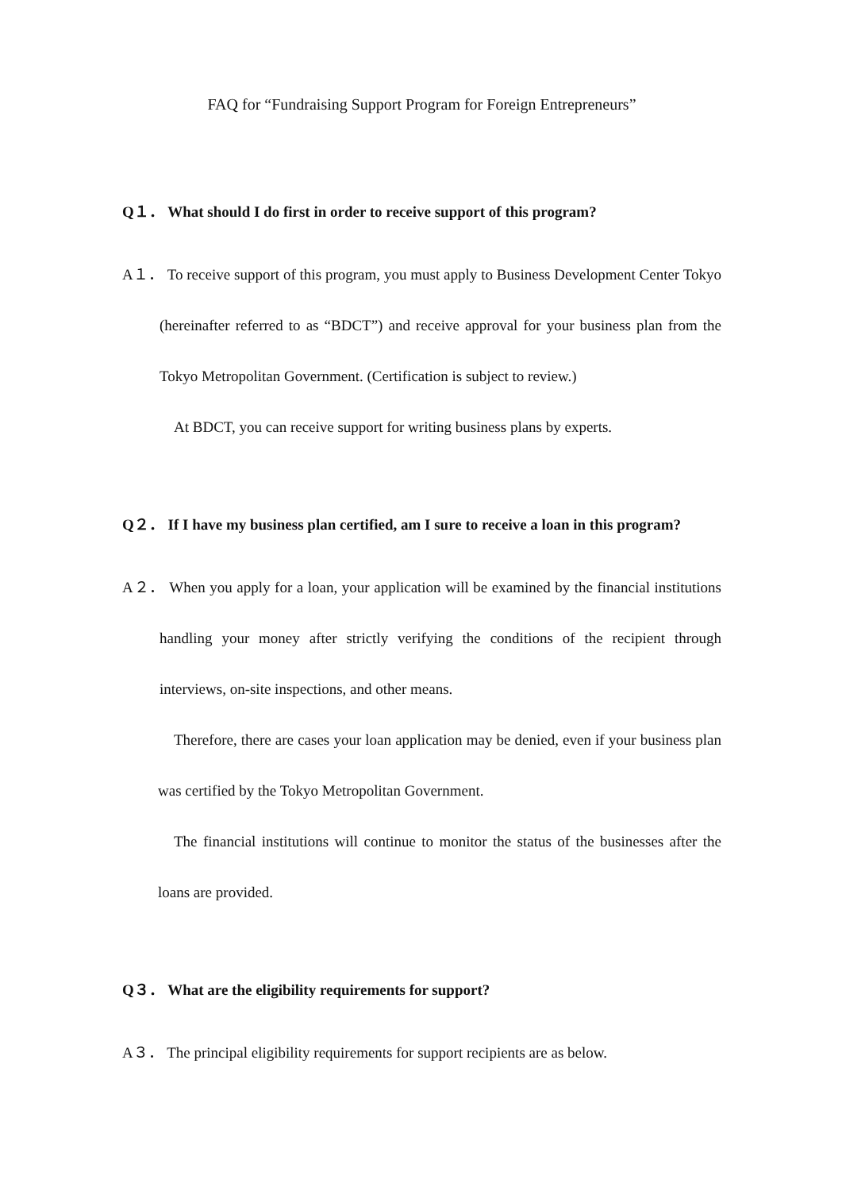FAQ for “Fundraising Support Program for Foreign Entrepreneurs”
Q１． What should I do first in order to receive support of this program?
A１． To receive support of this program, you must apply to Business Development Center Tokyo (hereinafter referred to as “BDCT”) and receive approval for your business plan from the Tokyo Metropolitan Government. (Certification is subject to review.)
At BDCT, you can receive support for writing business plans by experts.
Q２． If I have my business plan certified, am I sure to receive a loan in this program?
A２． When you apply for a loan, your application will be examined by the financial institutions handling your money after strictly verifying the conditions of the recipient through interviews, on-site inspections, and other means.
Therefore, there are cases your loan application may be denied, even if your business plan was certified by the Tokyo Metropolitan Government.
The financial institutions will continue to monitor the status of the businesses after the loans are provided.
Q３． What are the eligibility requirements for support?
A３． The principal eligibility requirements for support recipients are as below.